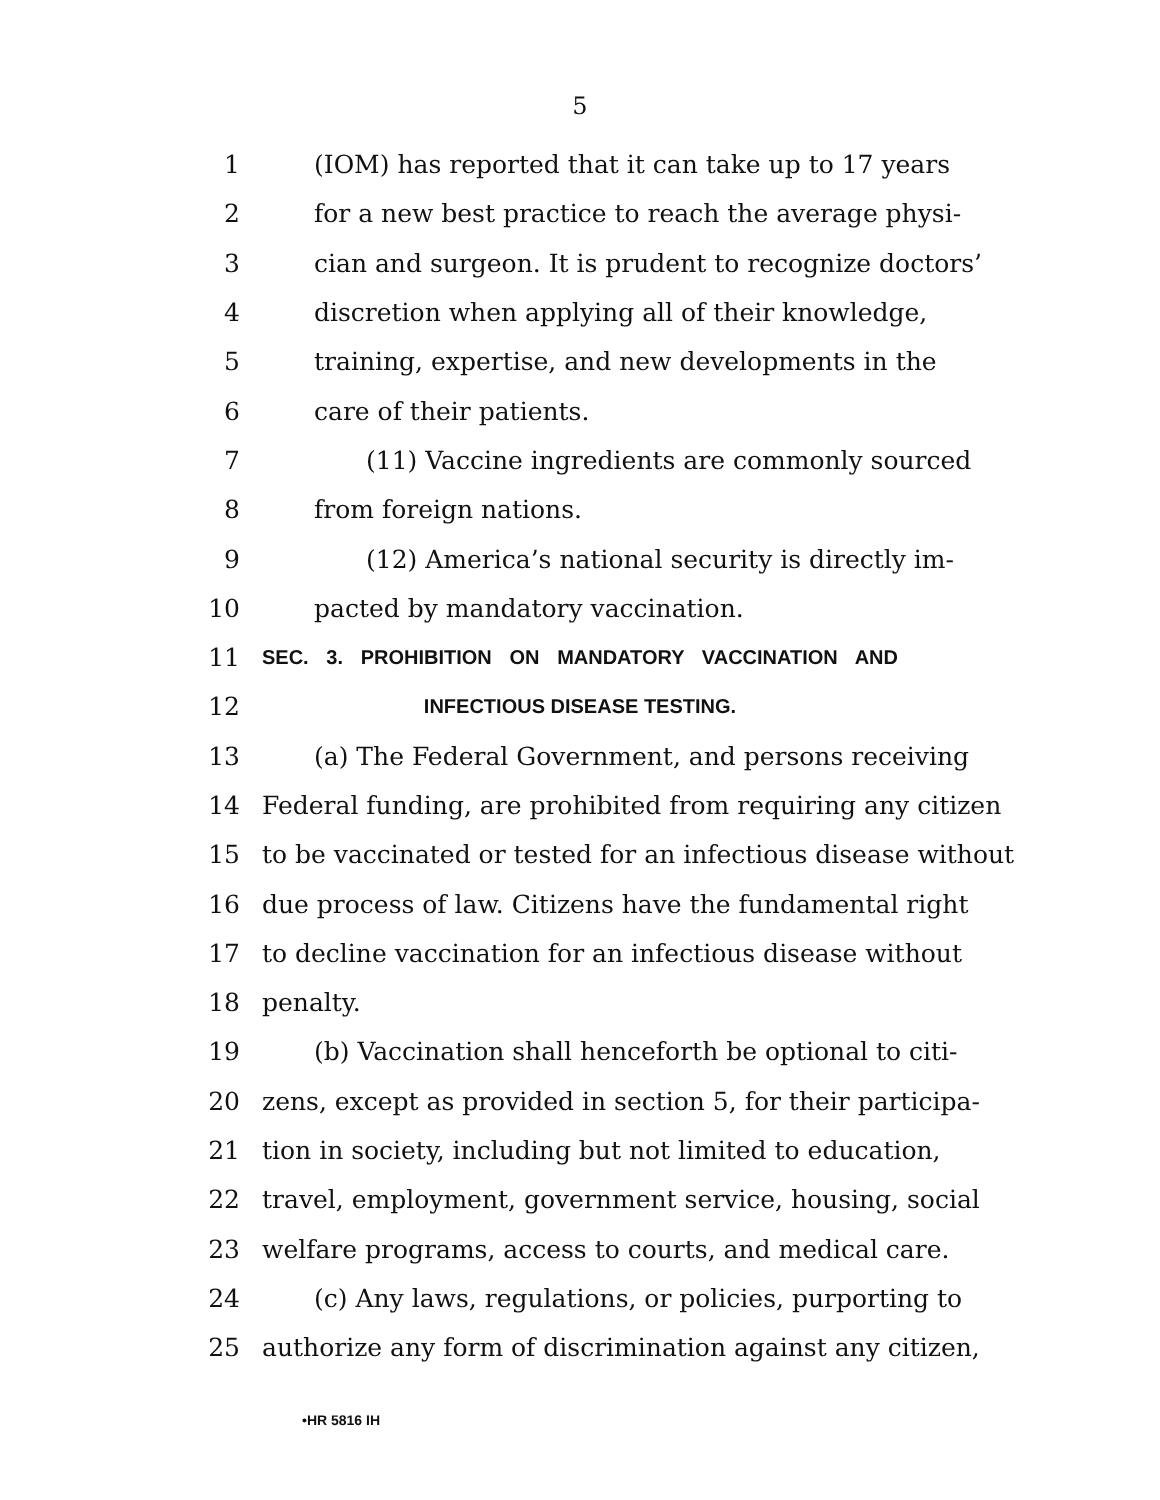5
1 (IOM) has reported that it can take up to 17 years
2 for a new best practice to reach the average physi-
3 cian and surgeon. It is prudent to recognize doctors’
4 discretion when applying all of their knowledge,
5 training, expertise, and new developments in the
6 care of their patients.
7 (11) Vaccine ingredients are commonly sourced
8 from foreign nations.
9 (12) America’s national security is directly im-
10 pacted by mandatory vaccination.
11 SEC. 3. PROHIBITION ON MANDATORY VACCINATION AND
12 INFECTIOUS DISEASE TESTING.
13 (a) The Federal Government, and persons receiving
14 Federal funding, are prohibited from requiring any citizen
15 to be vaccinated or tested for an infectious disease without
16 due process of law. Citizens have the fundamental right
17 to decline vaccination for an infectious disease without
18 penalty.
19 (b) Vaccination shall henceforth be optional to citi-
20 zens, except as provided in section 5, for their participa-
21 tion in society, including but not limited to education,
22 travel, employment, government service, housing, social
23 welfare programs, access to courts, and medical care.
24 (c) Any laws, regulations, or policies, purporting to
25 authorize any form of discrimination against any citizen,
•HR 5816 IH